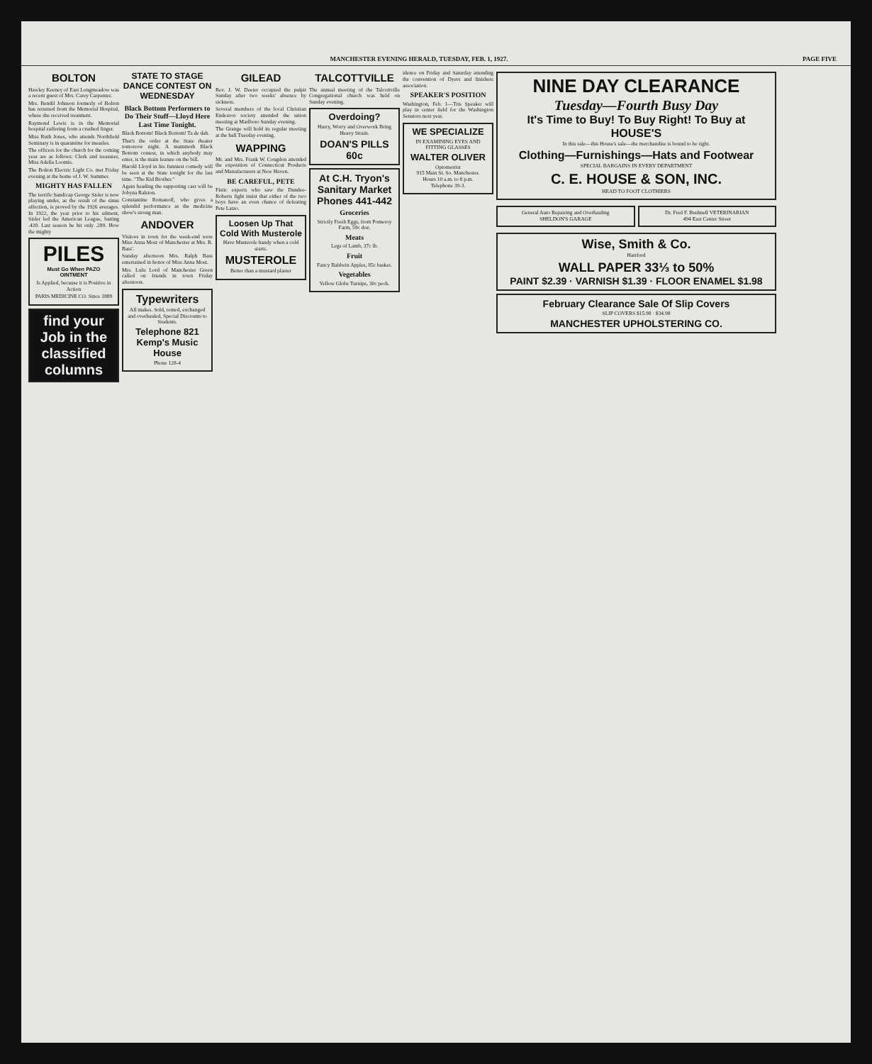MANCHESTER EVENING HERALD, TUESDAY, FEB. 1, 1927. PAGE FIVE
BOLTON
Hawley Keeney of East Longmeadow was a recent guest of Mrs. Carey Carpenter.
Mrs. Bendil Johnson formerly of Bolton has returned from the Memorial Hospital, where she received treatment.
Raymond Lewis is in the Memorial hospital suffering from a crushed finger.
Miss Ruth Jones, who attends Northfield Seminary is in quarantine for measles.
The officers for the church for the coming year are as follows: Clerk and treasurer, Miss Adella Loomis.
The Bolton Electric Light Co. met Friday evening at the home of J. W. Summer.
MIGHTY HAS FALLEN
The terrific handicap George Sisler is now playing under, as the result of the sinus affection, is proved by the 1926 averages. In 1922, the year prior to his ailment, Sisler led the American League, batting .420. Last season he hit only .289. How the mighty
PILES
Must Go When PAZO OINTMENT
Is Applied, because it is Positive in Action
PARIS MEDICINE CO. Since 1889
find your Job in the classified columns
STATE TO STAGE DANCE CONTEST ON WEDNESDAY
Black Bottom Performers to Do Their Stuff—Lloyd Here Last Time Tonight.
Black Bottom! Black Bottom! Ta de dah.
That's the order at the State theater tomorrow night. A mammoth Black Bottom contest, in which anybody may enter, is the main feature on the bill.
Harold Lloyd in his funniest comedy will be seen at the State tonight for the last time. "The Kid Brother."
Again heading the supporting cast will be Jobyna Ralston.
Constantine Romanoff, who gives a splendid performance as the medicine show's strong man.
ANDOVER
Visitors in town for the week-end were Miss Anna Most of Manchester at Mrs. R. Bass'.
Sunday afternoon Mrs. Ralph Bass entertained in honor of Miss Anna Most.
Mrs. Lulu Lord of Manchester Green called on friends in town Friday afternoon.
Typewriters
All makes. Sold, rented, exchanged and overhauled, Special Discounts to Students.
Telephone 821
Kemp's Music House
Phone 128-4
GILEAD
Rev. J. W. Deeter occupied the pulpit Sunday after two weeks' absence by sickness.
Several members of the local Christian Endeavor society attended the union meeting at Marlboro Sunday evening.
The Grange will hold its regular meeting at the hall Tuesday evening.
WAPPING
Mr. and Mrs. Frank W. Congdon attended the exposition of Connecticut Products and Manufacturers at New Haven.
BE CAREFUL, PETE
Fistic experts who saw the Dundee-Roberts fight insist that either of the two boys have an even chance of defeating Pete Latzo.
Loosen Up That Cold With Musterole
Have Musterole handy when a cold starts.
MUSTEROLE
Better than a mustard plaster
TALCOTTVILLE
The annual meeting of the Talcottville Congregational church was held on Sunday evening.
Overdoing?
Hurry, Worry and Overwork Bring Heavy Strain.
DOAN'S PILLS 60c
At C.H. Tryon's Sanitary Market
Phones 441-442
Groceries
Strictly Fresh Eggs, from Pomeroy Farm, 59c doz.
Meats
Legs of Lamb, 37c lb.
Fruit
Fancy Baldwin Apples, 85c basket.
Vegetables
Yellow Globe Turnips, 30c peck.
idence on Friday and Saturday attending the convention of Dyers and finishers association.
SPEAKER'S POSITION
Washington, Feb. 1—Tris Speaker will play in center field for the Washington Senators next year.
WE SPECIALIZE
IN EXAMINING EYES AND FITTING GLASSES
WALTER OLIVER
Optometrist
915 Main St. So. Manchester.
Hours 10 a.m. to 8 p.m.
Telephone 39-3.
NINE DAY CLEARANCE
Tuesday—Fourth Busy Day
It's Time to Buy! To Buy Right! To Buy at HOUSE'S
In this sale—this House's sale—the merchandise is bound to be right.
Clothing—Furnishings—Hats and Footwear
SPECIAL BARGAINS IN EVERY DEPARTMENT
C. E. HOUSE & SON, INC.
HEAD TO FOOT CLOTHIERS
General Auto Repairing and Overhauling
SHELDON'S GARAGE
Dr. Fred F. Bushnell VETERINARIAN
494 East Center Street
Wise, Smith & Co.
Hartford
WALL PAPER 33⅓ to 50%
PAINT $2.39 · VARNISH $1.39 · FLOOR ENAMEL $1.98
February Clearance Sale Of Slip Covers
SLIP COVERS $15.98 · $34.98
MANCHESTER UPHOLSTERING CO.